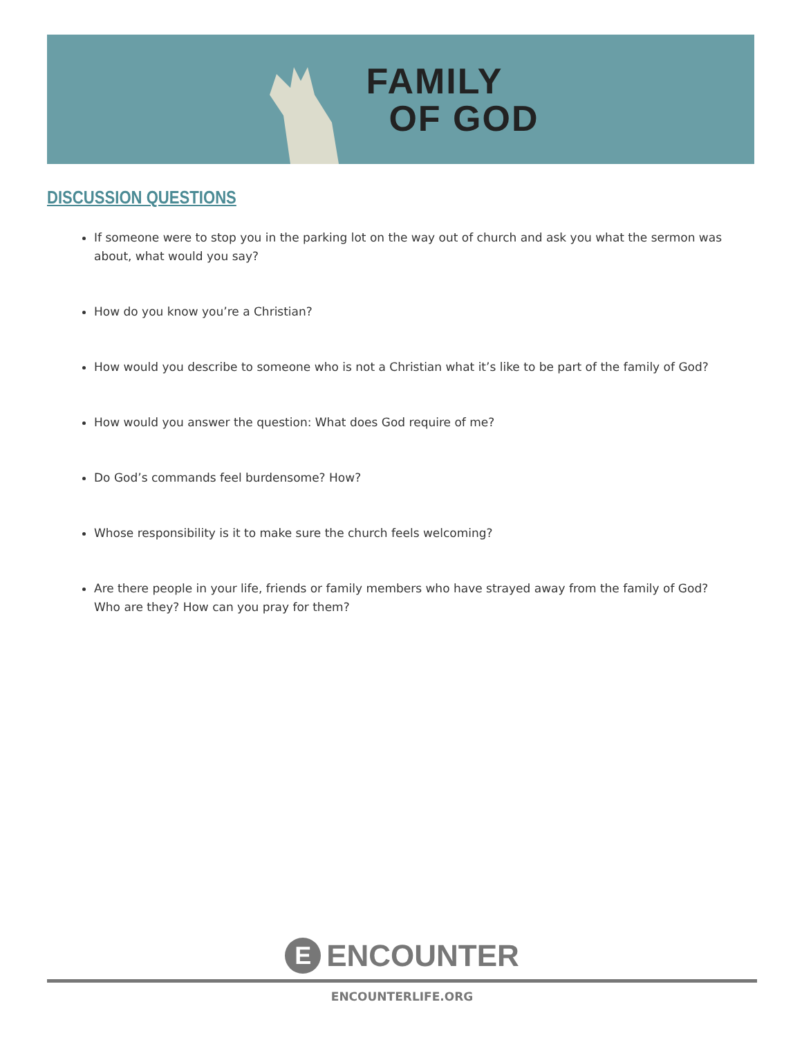FAMILY
OF GOD
DISCUSSION QUESTIONS
If someone were to stop you in the parking lot on the way out of church and ask you what the sermon was about, what would you say?
How do you know you’re a Christian?
How would you describe to someone who is not a Christian what it’s like to be part of the family of God?
How would you answer the question: What does God require of me?
Do God’s commands feel burdensome? How?
Whose responsibility is it to make sure the church feels welcoming?
Are there people in your life, friends or family members who have strayed away from the family of God? Who are they? How can you pray for them?
E ENCOUNTER
ENCOUNTERLIFE.ORG